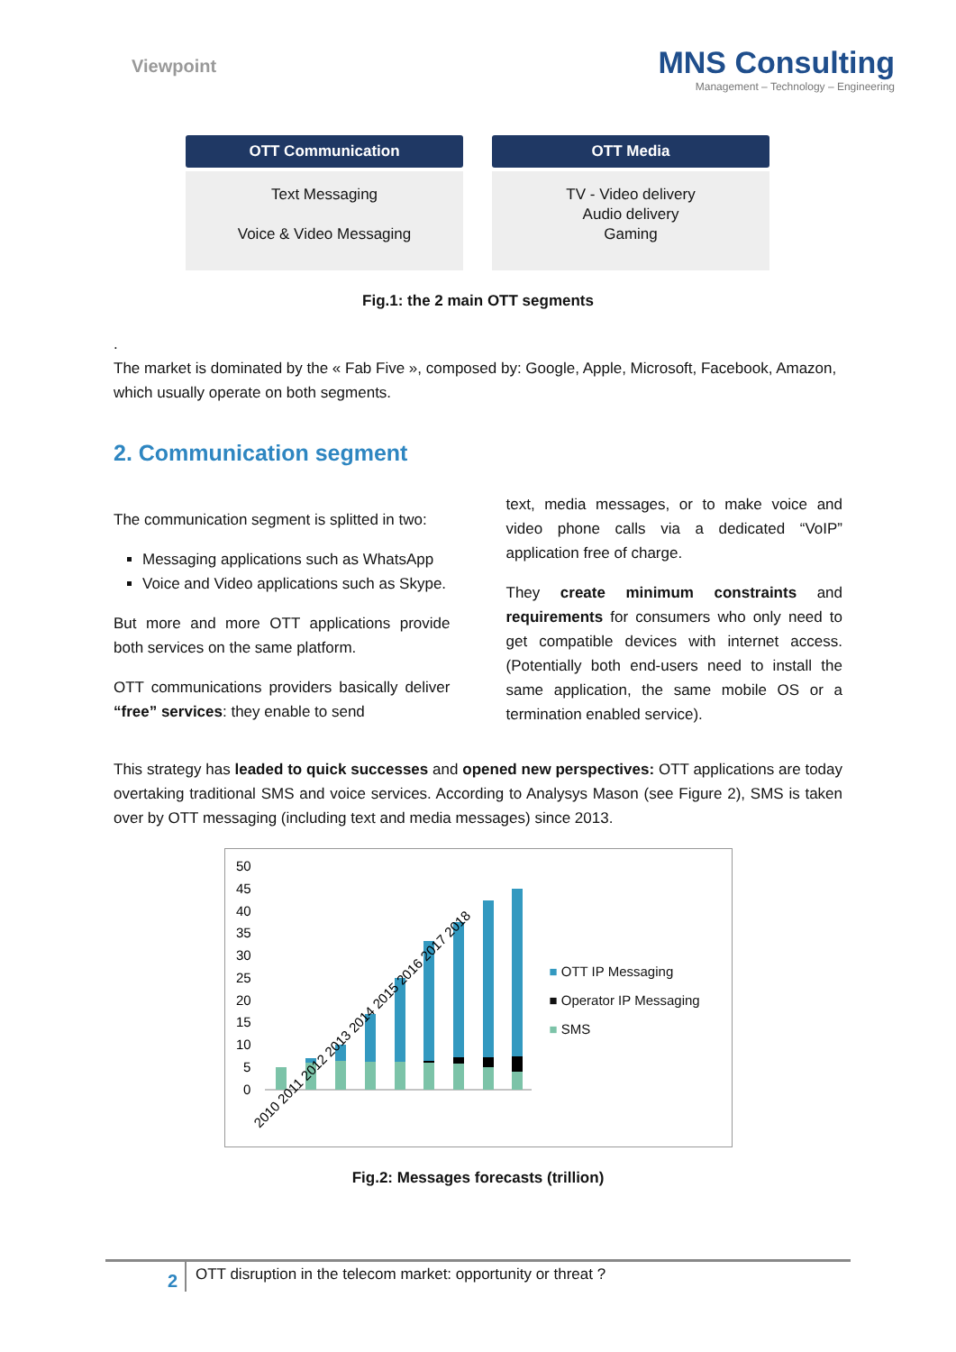Viewpoint
MNS Consulting
Management – Technology – Engineering
OTT Communication
Text Messaging
Voice & Video Messaging
OTT Media
TV - Video delivery
Audio delivery
Gaming
Fig.1: the 2 main OTT segments
.
The market is dominated by the « Fab Five », composed by: Google, Apple, Microsoft, Facebook, Amazon, which usually operate on both segments.
2. Communication segment
The communication segment is splitted in two:
Messaging applications such as WhatsApp
Voice and Video applications such as Skype.
But more and more OTT applications provide both services on the same platform.
OTT communications providers basically deliver “free” services: they enable to send
text, media messages, or to make voice and video phone calls via a dedicated “VoIP” application free of charge.
They create minimum constraints and requirements for consumers who only need to get compatible devices with internet access. (Potentially both end-users need to install the same application, the same mobile OS or a termination enabled service).
This strategy has leaded to quick successes and opened new perspectives: OTT applications are today overtaking traditional SMS and voice services. According to Analysys Mason (see Figure 2), SMS is taken over by OTT messaging (including text and media messages) since 2013.
50
45
40
35
30
25
20
15
10
5
0
2010 2011 2012 2013 2014 2015 2016 2017 2018
■ OTT IP Messaging
■ Operator IP Messaging
■ SMS
Fig.2: Messages forecasts (trillion)
2
OTT disruption in the telecom market: opportunity or threat ?